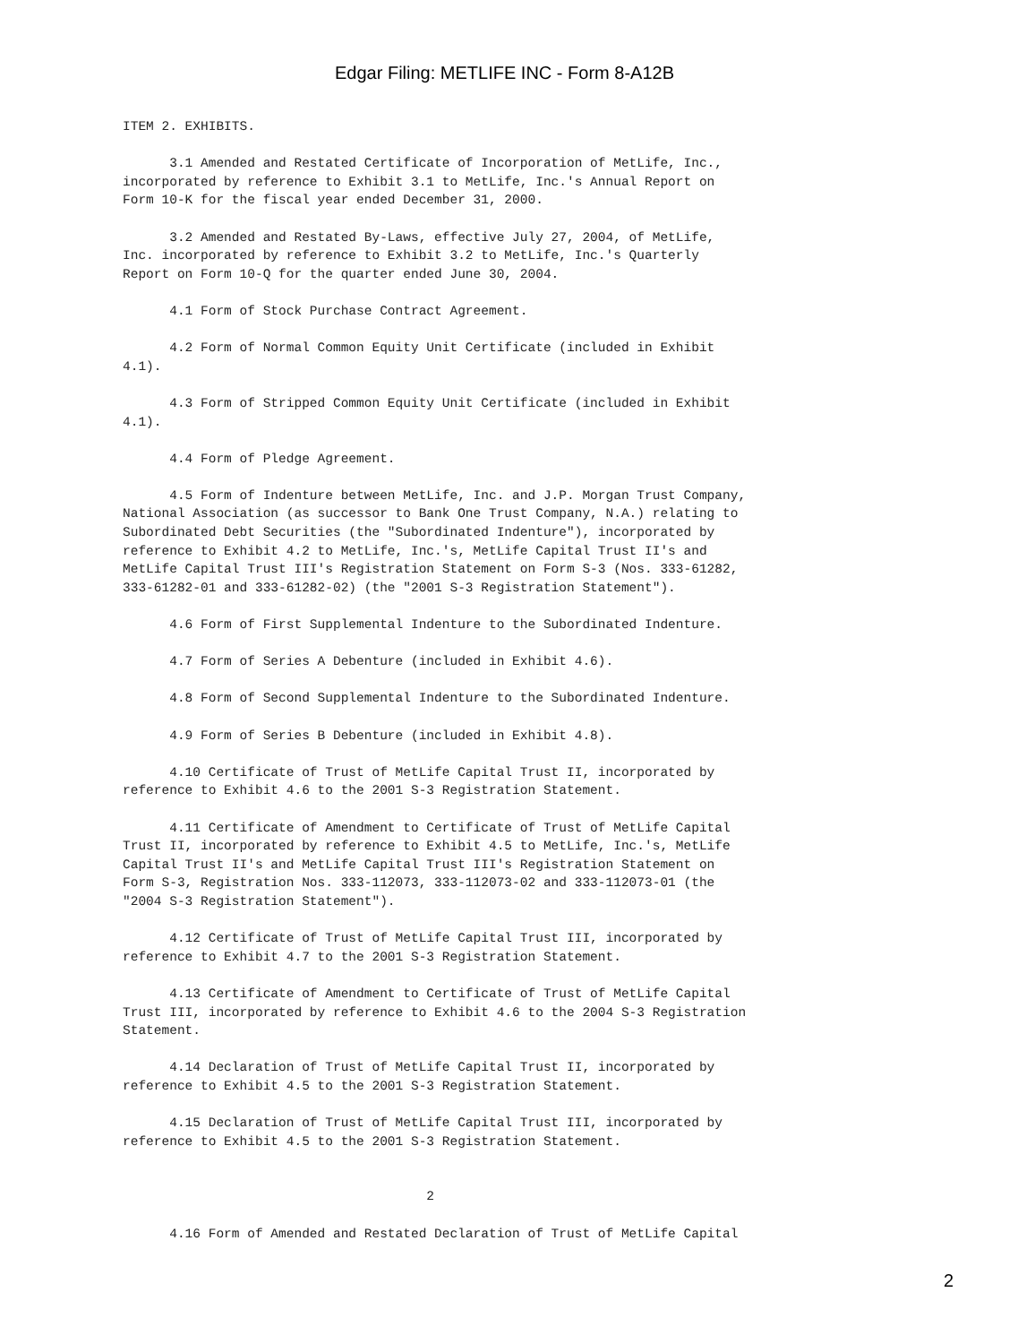Edgar Filing: METLIFE INC - Form 8-A12B
ITEM 2. EXHIBITS.

      3.1 Amended and Restated Certificate of Incorporation of MetLife, Inc.,
incorporated by reference to Exhibit 3.1 to MetLife, Inc.'s Annual Report on
Form 10-K for the fiscal year ended December 31, 2000.

      3.2 Amended and Restated By-Laws, effective July 27, 2004, of MetLife,
Inc. incorporated by reference to Exhibit 3.2 to MetLife, Inc.'s Quarterly
Report on Form 10-Q for the quarter ended June 30, 2004.

      4.1 Form of Stock Purchase Contract Agreement.

      4.2 Form of Normal Common Equity Unit Certificate (included in Exhibit
4.1).

      4.3 Form of Stripped Common Equity Unit Certificate (included in Exhibit
4.1).

      4.4 Form of Pledge Agreement.

      4.5 Form of Indenture between MetLife, Inc. and J.P. Morgan Trust Company,
National Association (as successor to Bank One Trust Company, N.A.) relating to
Subordinated Debt Securities (the "Subordinated Indenture"), incorporated by
reference to Exhibit 4.2 to MetLife, Inc.'s, MetLife Capital Trust II's and
MetLife Capital Trust III's Registration Statement on Form S-3 (Nos. 333-61282,
333-61282-01 and 333-61282-02) (the "2001 S-3 Registration Statement").

      4.6 Form of First Supplemental Indenture to the Subordinated Indenture.

      4.7 Form of Series A Debenture (included in Exhibit 4.6).

      4.8 Form of Second Supplemental Indenture to the Subordinated Indenture.

      4.9 Form of Series B Debenture (included in Exhibit 4.8).

      4.10 Certificate of Trust of MetLife Capital Trust II, incorporated by
reference to Exhibit 4.6 to the 2001 S-3 Registration Statement.

      4.11 Certificate of Amendment to Certificate of Trust of MetLife Capital
Trust II, incorporated by reference to Exhibit 4.5 to MetLife, Inc.'s, MetLife
Capital Trust II's and MetLife Capital Trust III's Registration Statement on
Form S-3, Registration Nos. 333-112073, 333-112073-02 and 333-112073-01 (the
"2004 S-3 Registration Statement").

      4.12 Certificate of Trust of MetLife Capital Trust III, incorporated by
reference to Exhibit 4.7 to the 2001 S-3 Registration Statement.

      4.13 Certificate of Amendment to Certificate of Trust of MetLife Capital
Trust III, incorporated by reference to Exhibit 4.6 to the 2004 S-3 Registration
Statement.

      4.14 Declaration of Trust of MetLife Capital Trust II, incorporated by
reference to Exhibit 4.5 to the 2001 S-3 Registration Statement.

      4.15 Declaration of Trust of MetLife Capital Trust III, incorporated by
reference to Exhibit 4.5 to the 2001 S-3 Registration Statement.


                                       2

      4.16 Form of Amended and Restated Declaration of Trust of MetLife Capital
2